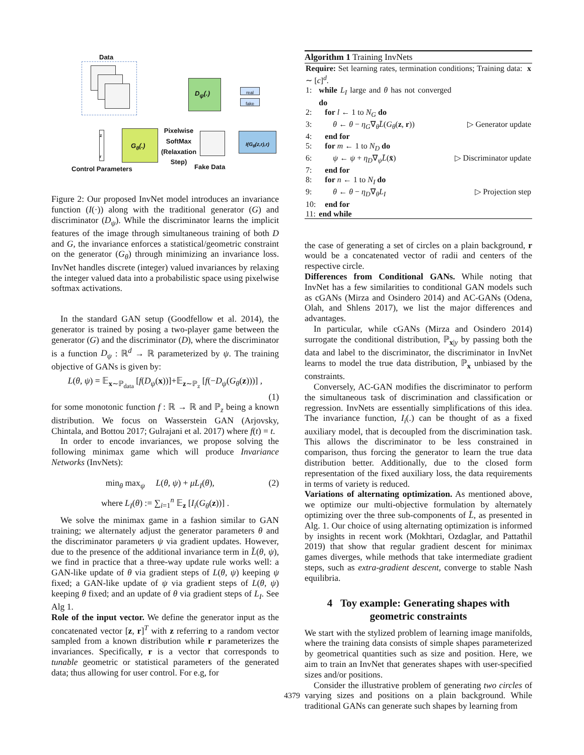Data
D<sub>ψ</sub>(.)
real
fake
z
r
G<sub>θ</sub>(.)
Pixelwise
SoftMax
(Relaxation
Step)
I(G<sub>θ</sub>(z,r),r)
Control Parameters Fake Data
Figure 2: Our proposed InvNet model introduces an invariance function (I(·)) along with the traditional generator (G) and discriminator (D<sub>ψ</sub>). While the discriminator learns the implicit features of the image through simultaneous training of both D and G, the invariance enforces a statistical/geometric constraint on the generator (G<sub>θ</sub>) through minimizing an invariance loss. InvNet handles discrete (integer) valued invariances by relaxing the integer valued data into a probabilistic space using pixelwise softmax activations.
In the standard GAN setup (Goodfellow et al. 2014), the generator is trained by posing a two-player game between the generator (G) and the discriminator (D), where the discriminator is a function D<sub>ψ</sub> : ℝ<sup>d</sup> → ℝ parameterized by ψ. The training objective of GANs is given by:
L(θ, ψ) = 𝔼<sub>x∼ℙ<sub>data</sub></sub> [f(D<sub>ψ</sub>(x))]+𝔼<sub>z∼ℙ<sub>z</sub></sub> [f(−D<sub>ψ</sub>(G<sub>θ</sub>(z)))] ,
(1)
for some monotonic function f : ℝ → ℝ and ℙ<sub>z</sub> being a known distribution. We focus on Wasserstein GAN (Arjovsky, Chintala, and Bottou 2017; Gulrajani et al. 2017) where f(t) = t.
In order to encode invariances, we propose solving the following minimax game which will produce Invariance Networks (InvNets):
min<sub>θ</sub> max<sub>ψ</sub> L(θ, ψ) + μL<sub>I</sub>(θ), (2)
where L<sub>I</sub>(θ) := ∑<sub>i=1</sub><sup>n</sup> 𝔼<sub>z</sub> [I<sub>i</sub>(G<sub>θ</sub>(z))] .
We solve the minimax game in a fashion similar to GAN training; we alternately adjust the generator parameters θ and the discriminator parameters ψ via gradient updates. However, due to the presence of the additional invariance term in L̄(θ, ψ), we find in practice that a three-way update rule works well: a GAN-like update of θ via gradient steps of L(θ, ψ) keeping ψ fixed; a GAN-like update of ψ via gradient steps of L(θ, ψ) keeping θ fixed; and an update of θ via gradient steps of L<sub>I</sub>. See Alg 1.
Role of the input vector. We define the generator input as the concatenated vector [z, r]<sup>T</sup> with z referring to a random vector sampled from a known distribution while r parameterizes the invariances. Specifically, r is a vector that corresponds to tunable geometric or statistical parameters of the generated data; thus allowing for user control. For e.g, for
| Algorithm 1 Training InvNets | | |
| Require: Set learning rates, termination conditions; Training data: x ∼ [ c ]<sup>d</sup>. | | |
| 1: | while L<sub>I</sub> large and θ has not converged do | |
| 2: | for l ← 1 to N<sub>G</sub> do | |
| 3: | θ ← θ − η<sub>G</sub> ∇<sub>θ</sub> L̄ ( G<sub>θ</sub> ( z , r )) | ▷ Generator update |
| 4: | end for | |
| 5: | for m ← 1 to N<sub>D</sub> do | |
| 6: | ψ ← ψ + η<sub>D</sub> ∇<sub>ψ</sub> L̄ ( x̄ ) | ▷ Discriminator update |
| 7: | end for | |
| 8: | for n ← 1 to N<sub>I</sub> do | |
| 9: | θ ← θ − η<sub>D</sub> ∇<sub>θ</sub> L<sub>I</sub> | ▷ Projection step |
| 10: | end for | |
| 11: | end while | |
the case of generating a set of circles on a plain background, r would be a concatenated vector of radii and centers of the respective circle.
Differences from Conditional GANs. While noting that InvNet has a few similarities to conditional GAN models such as cGANs (Mirza and Osindero 2014) and AC-GANs (Odena, Olah, and Shlens 2017), we list the major differences and advantages.
In particular, while cGANs (Mirza and Osindero 2014) surrogate the conditional distribution, ℙ<sub>x|y</sub> by passing both the data and label to the discriminator, the discriminator in InvNet learns to model the true data distribution, ℙ<sub>x</sub> unbiased by the constraints.
Conversely, AC-GAN modifies the discriminator to perform the simultaneous task of discrimination and classification or regression. InvNets are essentially simplifications of this idea. The invariance function, I<sub>i</sub>(.) can be thought of as a fixed auxiliary model, that is decoupled from the discrimination task. This allows the discriminator to be less constrained in comparison, thus forcing the generator to learn the true data distribution better. Additionally, due to the closed form representation of the fixed auxiliary loss, the data requirements in terms of variety is reduced.
Variations of alternating optimization. As mentioned above, we optimize our multi-objective formulation by alternately optimizing over the three sub-components of L̄, as presented in Alg. 1. Our choice of using alternating optimization is informed by insights in recent work (Mokhtari, Ozdaglar, and Pattathil 2019) that show that regular gradient descent for minimax games diverges, while methods that take intermediate gradient steps, such as extra-gradient descent, converge to stable Nash equilibria.
4 Toy example: Generating shapes with geometric constraints
We start with the stylized problem of learning image manifolds, where the training data consists of simple shapes parameterized by geometrical quantities such as size and position. Here, we aim to train an InvNet that generates shapes with user-specified sizes and/or positions.
Consider the illustrative problem of generating two circles of varying sizes and positions on a plain background. While traditional GANs can generate such shapes by learning from
4379